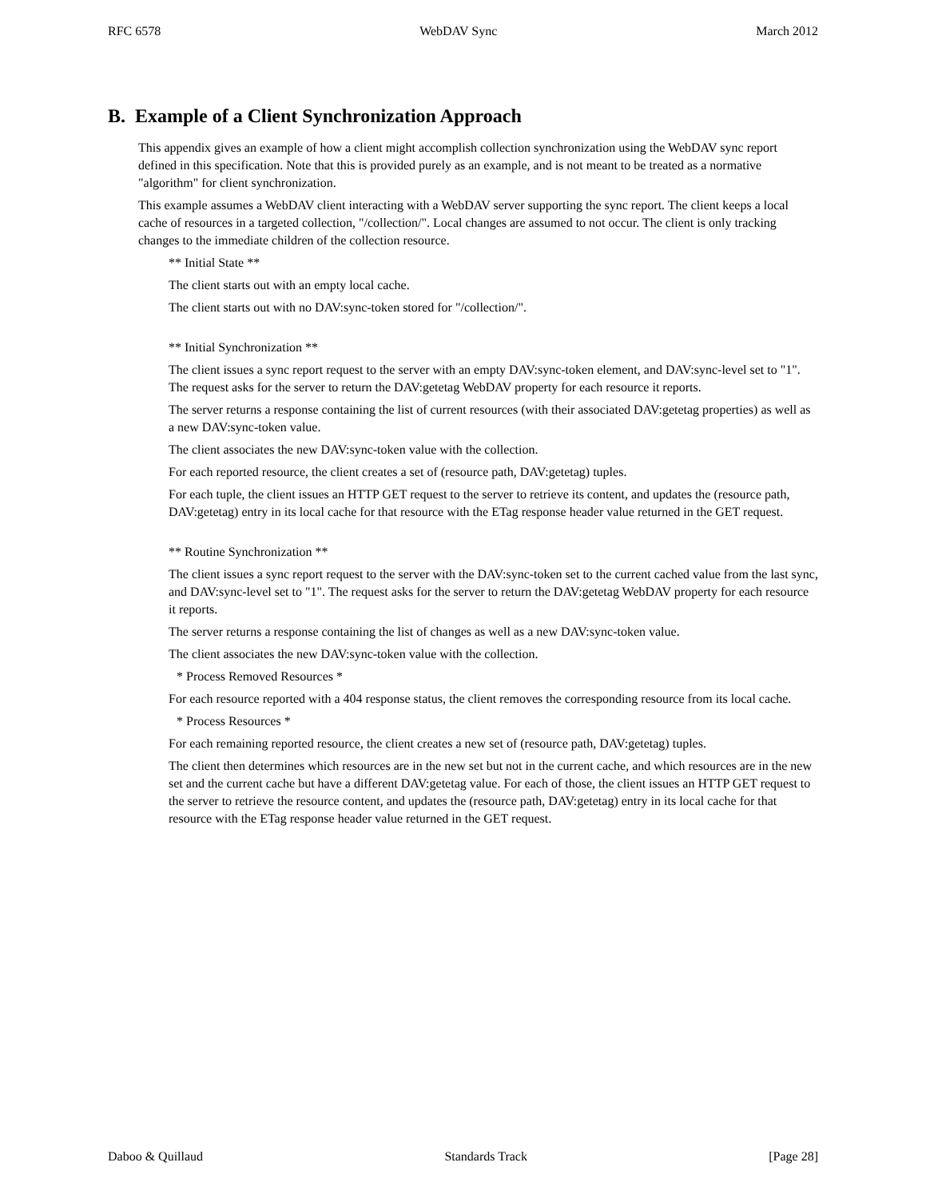RFC 6578 WebDAV Sync March 2012
B. Example of a Client Synchronization Approach
This appendix gives an example of how a client might accomplish collection synchronization using the WebDAV sync report defined in this specification. Note that this is provided purely as an example, and is not meant to be treated as a normative "algorithm" for client synchronization.
This example assumes a WebDAV client interacting with a WebDAV server supporting the sync report. The client keeps a local cache of resources in a targeted collection, "/collection/". Local changes are assumed to not occur. The client is only tracking changes to the immediate children of the collection resource.
** Initial State **
The client starts out with an empty local cache.
The client starts out with no DAV:sync-token stored for "/collection/".
** Initial Synchronization **
The client issues a sync report request to the server with an empty DAV:sync-token element, and DAV:sync-level set to "1". The request asks for the server to return the DAV:getetag WebDAV property for each resource it reports.
The server returns a response containing the list of current resources (with their associated DAV:getetag properties) as well as a new DAV:sync-token value.
The client associates the new DAV:sync-token value with the collection.
For each reported resource, the client creates a set of (resource path, DAV:getetag) tuples.
For each tuple, the client issues an HTTP GET request to the server to retrieve its content, and updates the (resource path, DAV:getetag) entry in its local cache for that resource with the ETag response header value returned in the GET request.
** Routine Synchronization **
The client issues a sync report request to the server with the DAV:sync-token set to the current cached value from the last sync, and DAV:sync-level set to "1". The request asks for the server to return the DAV:getetag WebDAV property for each resource it reports.
The server returns a response containing the list of changes as well as a new DAV:sync-token value.
The client associates the new DAV:sync-token value with the collection.
* Process Removed Resources *
For each resource reported with a 404 response status, the client removes the corresponding resource from its local cache.
* Process Resources *
For each remaining reported resource, the client creates a new set of (resource path, DAV:getetag) tuples.
The client then determines which resources are in the new set but not in the current cache, and which resources are in the new set and the current cache but have a different DAV:getetag value. For each of those, the client issues an HTTP GET request to the server to retrieve the resource content, and updates the (resource path, DAV:getetag) entry in its local cache for that resource with the ETag response header value returned in the GET request.
Daboo & Quillaud Standards Track [Page 28]